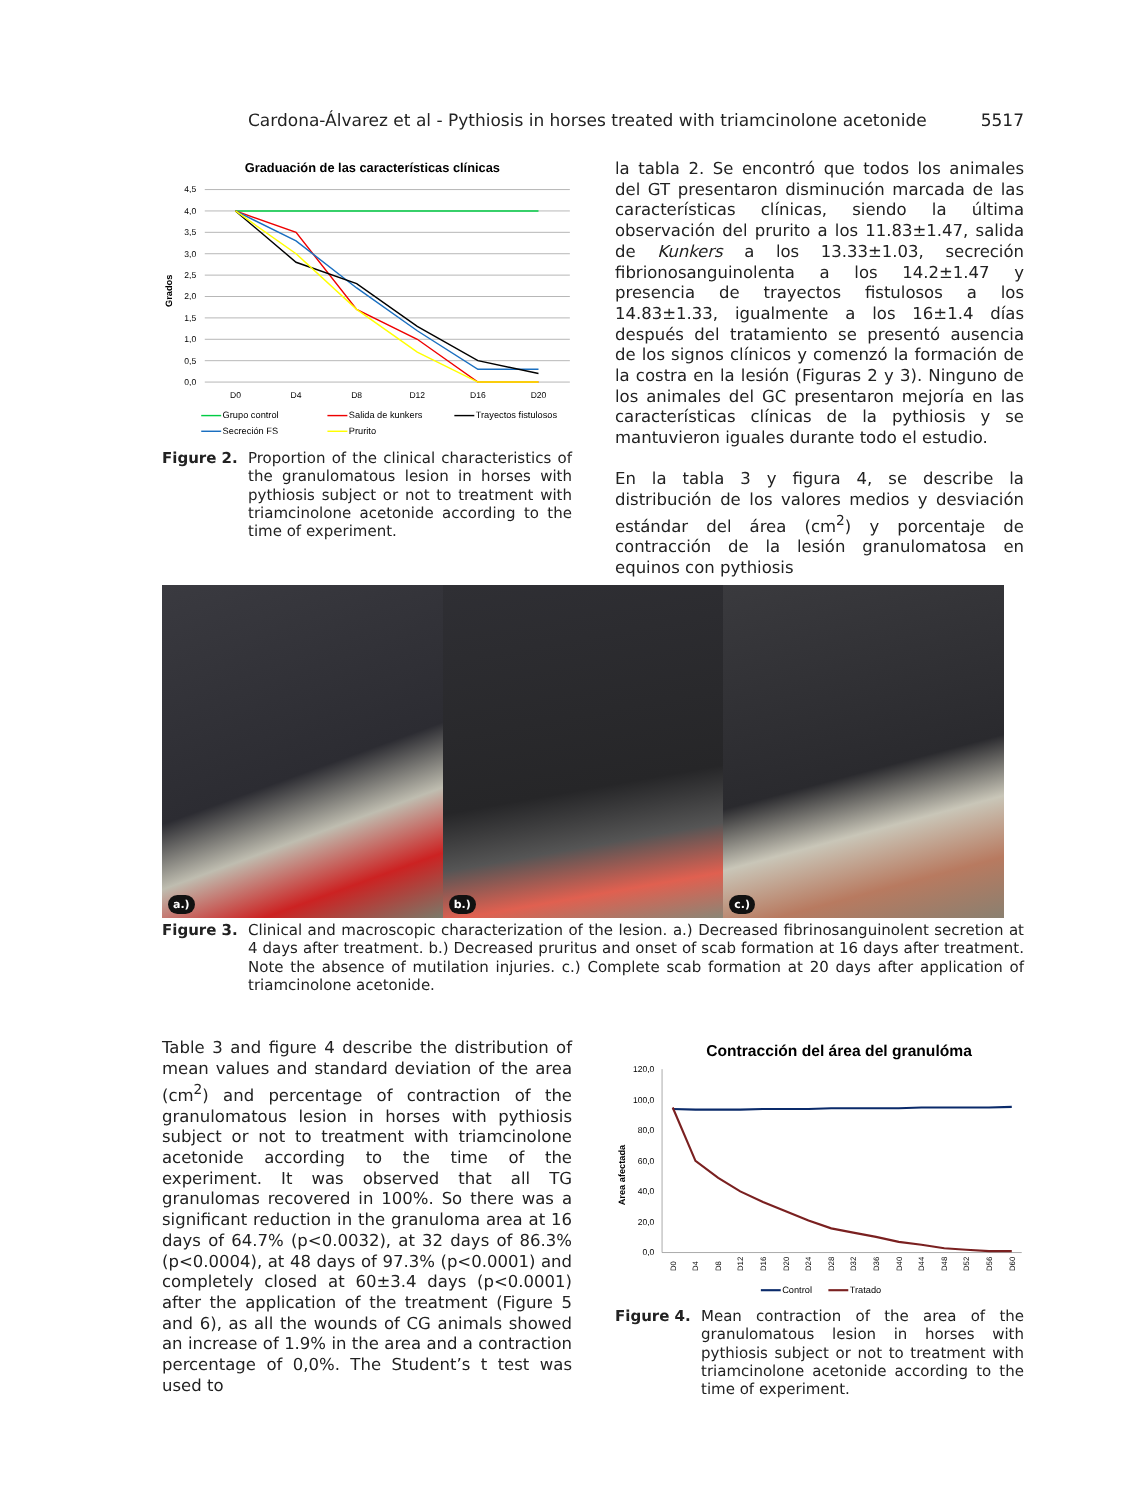Cardona-Álvarez et al - Pythiosis in horses treated with triamcinolone acetonide 5517
Graduación de las características clínicas
4,5
4,0
3,5
3,0
2,5
2,0
1,5
1,0
0,5
0,0
Grados
D0
D4
D8
D12
D16
D20
Grupo control
Salida de kunkers
Trayectos fistulosos
Secreción FS
Prurito
Figure 2. Proportion of the clinical characteristics of the granulomatous lesion in horses with pythiosis subject or not to treatment with triamcinolone acetonide according to the time of experiment.
la tabla 2. Se encontró que todos los animales del GT presentaron disminución marcada de las características clínicas, siendo la última observación del prurito a los 11.83±1.47, salida de Kunkers a los 13.33±1.03, secreción fibrionosanguinolenta a los 14.2±1.47 y presencia de trayectos fistulosos a los 14.83±1.33, igualmente a los 16±1.4 días después del tratamiento se presentó ausencia de los signos clínicos y comenzó la formación de la costra en la lesión (Figuras 2 y 3). Ninguno de los animales del GC presentaron mejoría en las características clínicas de la pythiosis y se mantuvieron iguales durante todo el estudio.
En la tabla 3 y figura 4, se describe la distribución de los valores medios y desviación estándar del área (cm<sup>2</sup>) y porcentaje de contracción de la lesión granulomatosa en equinos con pythiosis
a.)
b.)
c.)
Figure 3. Clinical and macroscopic characterization of the lesion. a.) Decreased fibrinosanguinolent secretion at 4 days after treatment. b.) Decreased pruritus and onset of scab formation at 16 days after treatment. Note the absence of mutilation injuries. c.) Complete scab formation at 20 days after application of triamcinolone acetonide.
Table 3 and figure 4 describe the distribution of mean values and standard deviation of the area (cm<sup>2</sup>) and percentage of contraction of the granulomatous lesion in horses with pythiosis subject or not to treatment with triamcinolone acetonide according to the time of the experiment. It was observed that all TG granulomas recovered in 100%. So there was a significant reduction in the granuloma area at 16 days of 64.7% (p<0.0032), at 32 days of 86.3% (p<0.0004), at 48 days of 97.3% (p<0.0001) and completely closed at 60±3.4 days (p<0.0001) after the application of the treatment (Figure 5 and 6), as all the wounds of CG animals showed an increase of 1.9% in the area and a contraction percentage of 0,0%. The Student’s t test was used to
Contracción del área del granulóma
120,0
100,0
80,0
60,0
40,0
20,0
0,0
Area afectada
D0
D4
D8
D12
D16
D20
D24
D28
D32
D36
D40
D44
D48
D52
D56
D60
Control
Tratado
Figure 4. Mean contraction of the area of the granulomatous lesion in horses with pythiosis subject or not to treatment with triamcinolone acetonide according to the time of experiment.